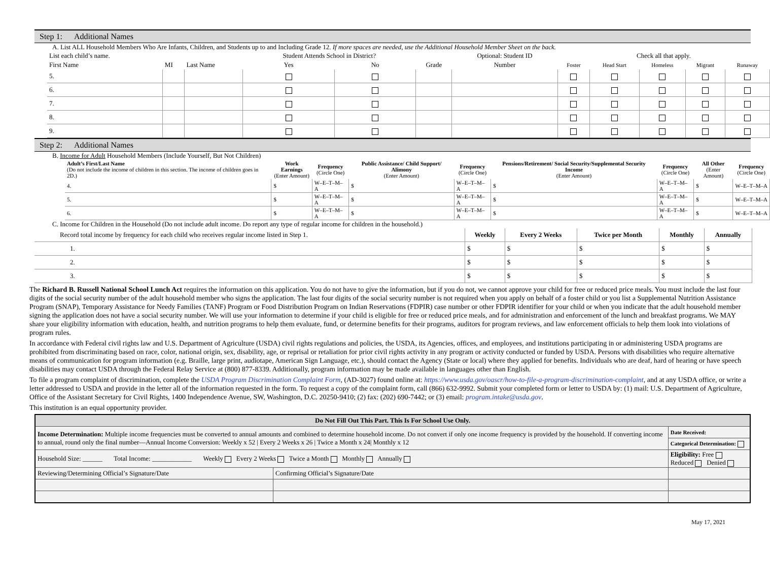Step 1: Additional Names
A. List ALL Household Members Who Are Infants, Children, and Students up to and Including Grade 12. If more spaces are needed, use the Additional Household Member Sheet on the back.
| List each child’s name. | | | Student Attends School in District? | | | Optional: Student ID | Check all that apply. | | | | |
| --- | --- | --- | --- | --- | --- | --- | --- | --- | --- | --- | --- |
| First Name | MI | Last Name | Yes | No | Grade | Number | Foster | Head Start | Homeless | Migrant | Runaway |
| 5. | | | | | | | | | | | |
| 6. | | | | | | | | | | | |
| 7. | | | | | | | | | | | |
| 8. | | | | | | | | | | | |
| 9. | | | | | | | | | | | |
Step 2: Additional Names
B. Income for Adult Household Members (Include Yourself, But Not Children)
| Adult’s First/Last Name (Do not include the income of children in this section. The income of children goes in 2D.) | Work Earnings (Enter Amount) | Frequency (Circle One) | Public Assistance/ Child Support/ Alimony (Enter Amount) | Frequency (Circle One) | Pensions/Retirement/ Social Security/Supplemental Security Income (Enter Amount) | Frequency (Circle One) | All Other (Enter Amount) | Frequency (Circle One) |
| --- | --- | --- | --- | --- | --- | --- | --- | --- |
| 4. | $ | W–E–T–M–A | $ | W–E–T–M–A | $ | W–E–T–M–A | $ | W–E–T–M–A |
| 5. | $ | W–E–T–M–A | $ | W–E–T–M–A | $ | W–E–T–M–A | $ | W–E–T–M–A |
| 6. | $ | W–E–T–M–A | $ | W–E–T–M–A | $ | W–E–T–M–A | $ | W–E–T–M–A |
C. Income for Children in the Household (Do not include adult income. Do report any type of regular income for children in the household.)
| Record total income by frequency for each child who receives regular income listed in Step 1. | Weekly | Every 2 Weeks | Twice per Month | Monthly | Annually |
| 1. | $ | $ | $ | $ | $ |
| 2. | $ | $ | $ | $ | $ |
| 3. | $ | $ | $ | $ | $ |
The Richard B. Russell National School Lunch Act requires the information on this application. You do not have to give the information, but if you do not, we cannot approve your child for free or reduced price meals. You must include the last four digits of the social security number of the adult household member who signs the application. The last four digits of the social security number is not required when you apply on behalf of a foster child or you list a Supplemental Nutrition Assistance Program (SNAP), Temporary Assistance for Needy Families (TANF) Program or Food Distribution Program on Indian Reservations (FDPIR) case number or other FDPIR identifier for your child or when you indicate that the adult household member signing the application does not have a social security number. We will use your information to determine if your child is eligible for free or reduced price meals, and for administration and enforcement of the lunch and breakfast programs. We MAY share your eligibility information with education, health, and nutrition programs to help them evaluate, fund, or determine benefits for their programs, auditors for program reviews, and law enforcement officials to help them look into violations of program rules.
In accordance with Federal civil rights law and U.S. Department of Agriculture (USDA) civil rights regulations and policies, the USDA, its Agencies, offices, and employees, and institutions participating in or administering USDA programs are prohibited from discriminating based on race, color, national origin, sex, disability, age, or reprisal or retaliation for prior civil rights activity in any program or activity conducted or funded by USDA. Persons with disabilities who require alternative means of communication for program information (e.g. Braille, large print, audiotape, American Sign Language, etc.), should contact the Agency (State or local) where they applied for benefits. Individuals who are deaf, hard of hearing or have speech disabilities may contact USDA through the Federal Relay Service at (800) 877-8339. Additionally, program information may be made available in languages other than English.
To file a program complaint of discrimination, complete the USDA Program Discrimination Complaint Form, (AD-3027) found online at: https://www.usda.gov/oascr/how-to-file-a-program-discrimination-complaint, and at any USDA office, or write a letter addressed to USDA and provide in the letter all of the information requested in the form. To request a copy of the complaint form, call (866) 632-9992. Submit your completed form or letter to USDA by: (1) mail: U.S. Department of Agriculture, Office of the Assistant Secretary for Civil Rights, 1400 Independence Avenue, SW, Washington, D.C. 20250-9410; (2) fax: (202) 690-7442; or (3) email: program.intake@usda.gov.
This institution is an equal opportunity provider.
| Do Not Fill Out This Part. This Is For School Use Only. | | |
| Income Determination: Multiple income frequencies must be converted to annual amounts and combined to determine household income. Do not convert if only one income frequency is provided by the household. If converting income to annual, round only the final number—Annual Income Conversion: Weekly x 52 / Every 2 Weeks x 26 / Twice a Month x 24/ Monthly x 12 | | Date Received: |
| | | Categorical Determination: |
| Household Size: ______ Total Income: ____________ Weekly Every 2 Weeks Twice a Month Monthly Annually | | Eligibility: Free Reduced Denied |
| Reviewing/Determining Official’s Signature/Date | Confirming Official’s Signature/Date | |
May 17, 2021